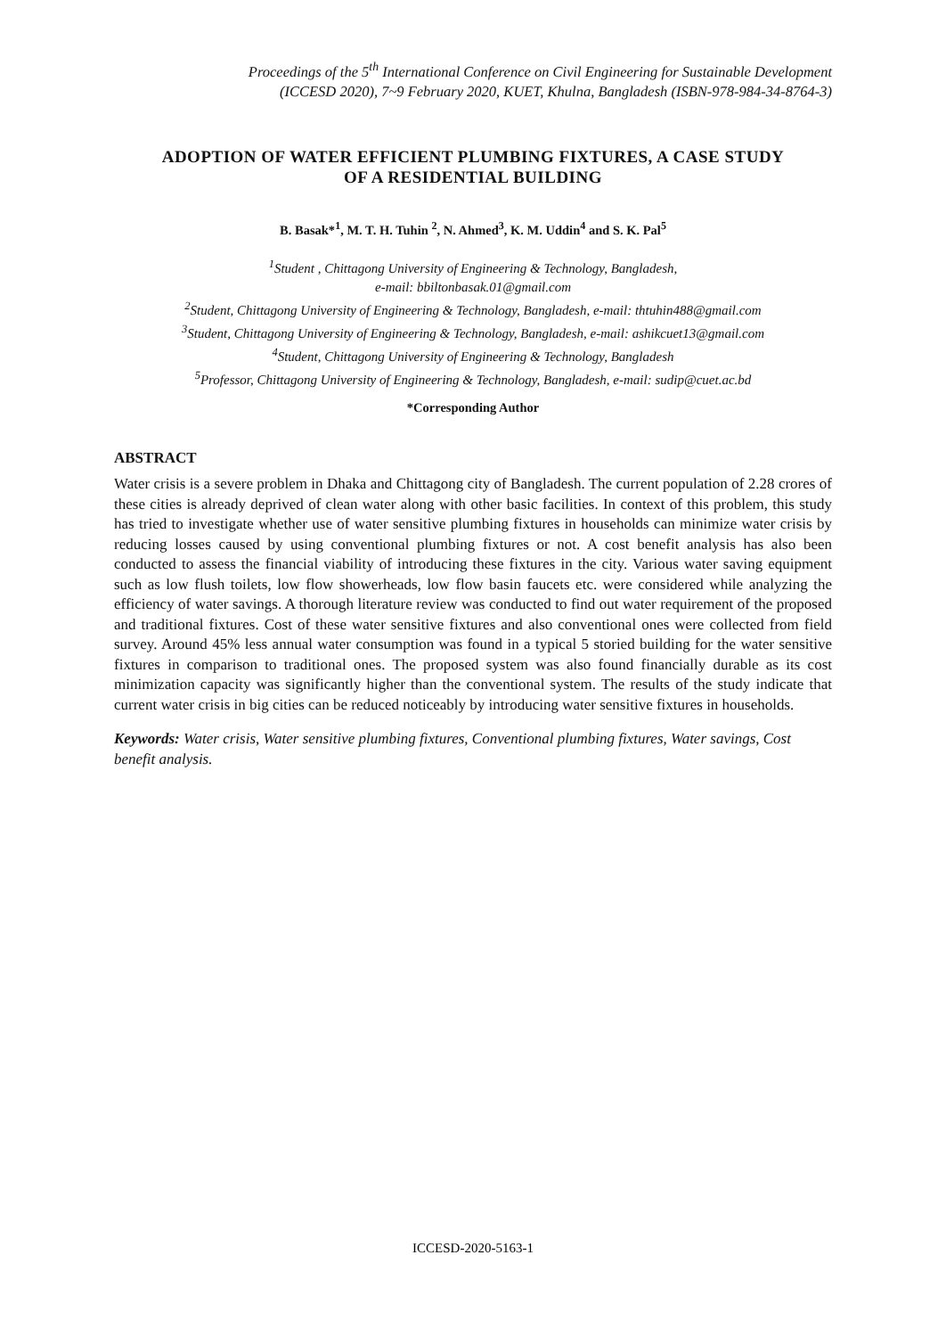Proceedings of the 5<sup>th</sup> International Conference on Civil Engineering for Sustainable Development
(ICCESD 2020), 7~9 February 2020, KUET, Khulna, Bangladesh (ISBN-978-984-34-8764-3)
ADOPTION OF WATER EFFICIENT PLUMBING FIXTURES, A CASE STUDY OF A RESIDENTIAL BUILDING
B. Basak*<sup>1</sup>, M. T. H. Tuhin <sup>2</sup>, N. Ahmed<sup>3</sup>, K. M. Uddin<sup>4</sup> and S. K. Pal<sup>5</sup>
<sup>1</sup> Student , Chittagong University of Engineering & Technology, Bangladesh,
e-mail: bbiltonbasak.01@gmail.com
<sup>2</sup> Student, Chittagong University of Engineering & Technology, Bangladesh, e-mail: thtuhin488@gmail.com
<sup>3</sup> Student, Chittagong University of Engineering & Technology, Bangladesh, e-mail: ashikcuet13@gmail.com
<sup>4</sup> Student, Chittagong University of Engineering & Technology, Bangladesh
<sup>5</sup> Professor, Chittagong University of Engineering & Technology, Bangladesh, e-mail: sudip@cuet.ac.bd
*Corresponding Author
ABSTRACT
Water crisis is a severe problem in Dhaka and Chittagong city of Bangladesh. The current population of 2.28 crores of these cities is already deprived of clean water along with other basic facilities. In context of this problem, this study has tried to investigate whether use of water sensitive plumbing fixtures in households can minimize water crisis by reducing losses caused by using conventional plumbing fixtures or not. A cost benefit analysis has also been conducted to assess the financial viability of introducing these fixtures in the city. Various water saving equipment such as low flush toilets, low flow showerheads, low flow basin faucets etc. were considered while analyzing the efficiency of water savings. A thorough literature review was conducted to find out water requirement of the proposed and traditional fixtures. Cost of these water sensitive fixtures and also conventional ones were collected from field survey. Around 45% less annual water consumption was found in a typical 5 storied building for the water sensitive fixtures in comparison to traditional ones. The proposed system was also found financially durable as its cost minimization capacity was significantly higher than the conventional system. The results of the study indicate that current water crisis in big cities can be reduced noticeably by introducing water sensitive fixtures in households.
Keywords: Water crisis, Water sensitive plumbing fixtures, Conventional plumbing fixtures, Water savings, Cost benefit analysis.
ICCESD-2020-5163-1